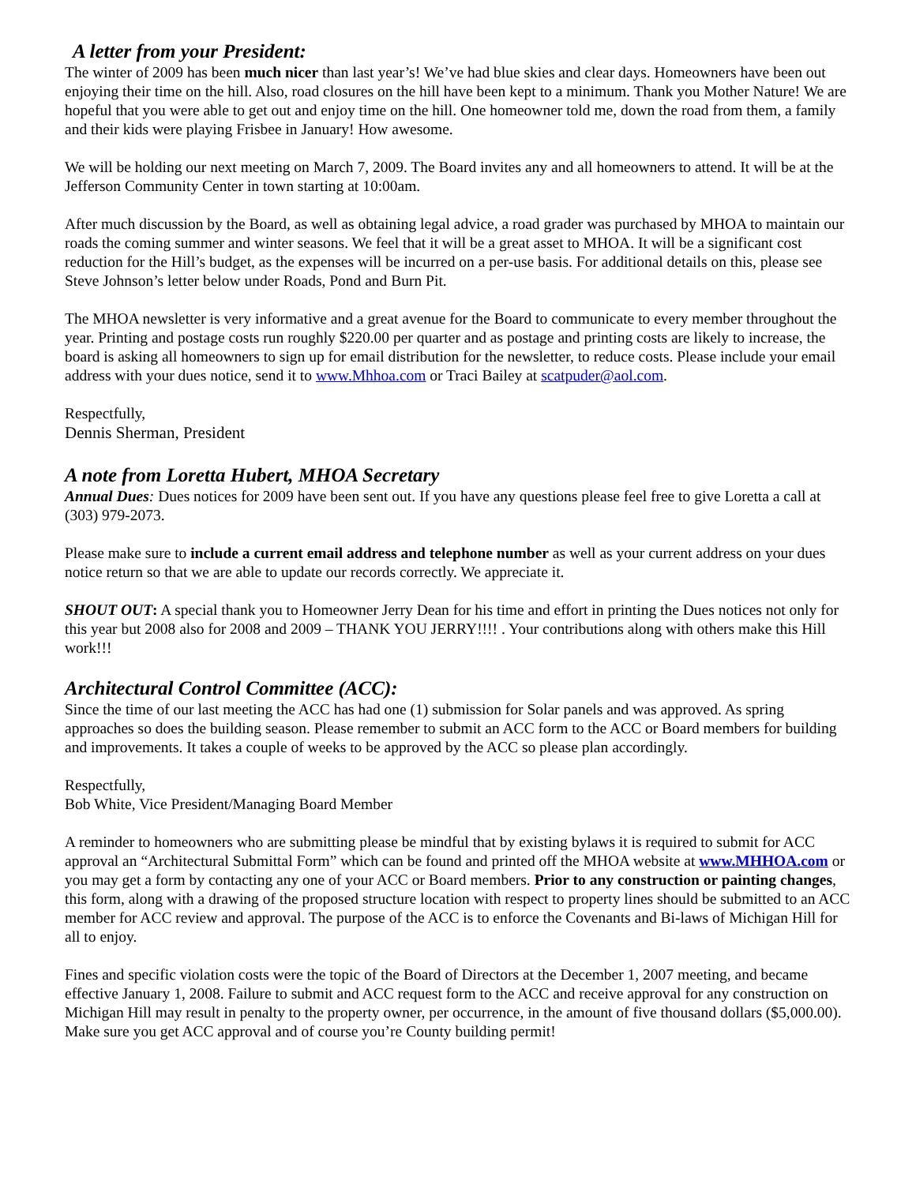A letter from your President:
The winter of 2009 has been much nicer than last year’s! We’ve had blue skies and clear days. Homeowners have been out enjoying their time on the hill. Also, road closures on the hill have been kept to a minimum. Thank you Mother Nature! We are hopeful that you were able to get out and enjoy time on the hill. One homeowner told me, down the road from them, a family and their kids were playing Frisbee in January! How awesome.
We will be holding our next meeting on March 7, 2009. The Board invites any and all homeowners to attend. It will be at the Jefferson Community Center in town starting at 10:00am.
After much discussion by the Board, as well as obtaining legal advice, a road grader was purchased by MHOA to maintain our roads the coming summer and winter seasons. We feel that it will be a great asset to MHOA. It will be a significant cost reduction for the Hill’s budget, as the expenses will be incurred on a per-use basis. For additional details on this, please see Steve Johnson’s letter below under Roads, Pond and Burn Pit.
The MHOA newsletter is very informative and a great avenue for the Board to communicate to every member throughout the year. Printing and postage costs run roughly $220.00 per quarter and as postage and printing costs are likely to increase, the board is asking all homeowners to sign up for email distribution for the newsletter, to reduce costs. Please include your email address with your dues notice, send it to www.Mhhoa.com or Traci Bailey at scatpuder@aol.com.
Respectfully,
Dennis Sherman, President
A note from Loretta Hubert, MHOA Secretary
Annual Dues: Dues notices for 2009 have been sent out. If you have any questions please feel free to give Loretta a call at (303) 979-2073.
Please make sure to include a current email address and telephone number as well as your current address on your dues notice return so that we are able to update our records correctly. We appreciate it.
SHOUT OUT: A special thank you to Homeowner Jerry Dean for his time and effort in printing the Dues notices not only for this year but 2008 also for 2008 and 2009 – THANK YOU JERRY!!!! . Your contributions along with others make this Hill work!!!
Architectural Control Committee (ACC):
Since the time of our last meeting the ACC has had one (1) submission for Solar panels and was approved. As spring approaches so does the building season. Please remember to submit an ACC form to the ACC or Board members for building and improvements. It takes a couple of weeks to be approved by the ACC so please plan accordingly.
Respectfully,
Bob White, Vice President/Managing Board Member
A reminder to homeowners who are submitting please be mindful that by existing bylaws it is required to submit for ACC approval an “Architectural Submittal Form” which can be found and printed off the MHOA website at www.MHHOA.com or you may get a form by contacting any one of your ACC or Board members. Prior to any construction or painting changes, this form, along with a drawing of the proposed structure location with respect to property lines should be submitted to an ACC member for ACC review and approval. The purpose of the ACC is to enforce the Covenants and Bi-laws of Michigan Hill for all to enjoy.
Fines and specific violation costs were the topic of the Board of Directors at the December 1, 2007 meeting, and became effective January 1, 2008. Failure to submit and ACC request form to the ACC and receive approval for any construction on Michigan Hill may result in penalty to the property owner, per occurrence, in the amount of five thousand dollars ($5,000.00). Make sure you get ACC approval and of course you’re County building permit!